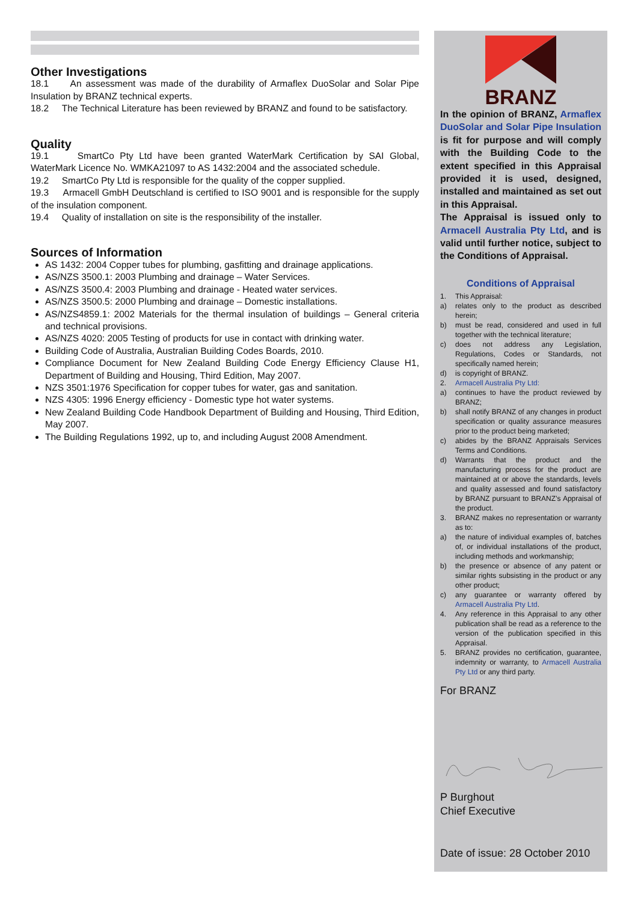Other Investigations
18.1 An assessment was made of the durability of Armaflex DuoSolar and Solar Pipe Insulation by BRANZ technical experts.
18.2 The Technical Literature has been reviewed by BRANZ and found to be satisfactory.
Quality
19.1 SmartCo Pty Ltd have been granted WaterMark Certification by SAI Global, WaterMark Licence No. WMKA21097 to AS 1432:2004 and the associated schedule.
19.2 SmartCo Pty Ltd is responsible for the quality of the copper supplied.
19.3 Armacell GmbH Deutschland is certified to ISO 9001 and is responsible for the supply of the insulation component.
19.4 Quality of installation on site is the responsibility of the installer.
Sources of Information
AS 1432: 2004 Copper tubes for plumbing, gasfitting and drainage applications.
AS/NZS 3500.1: 2003 Plumbing and drainage – Water Services.
AS/NZS 3500.4: 2003 Plumbing and drainage - Heated water services.
AS/NZS 3500.5: 2000 Plumbing and drainage – Domestic installations.
AS/NZS4859.1: 2002 Materials for the thermal insulation of buildings – General criteria and technical provisions.
AS/NZS 4020: 2005 Testing of products for use in contact with drinking water.
Building Code of Australia, Australian Building Codes Boards, 2010.
Compliance Document for New Zealand Building Code Energy Efficiency Clause H1, Department of Building and Housing, Third Edition, May 2007.
NZS 3501:1976 Specification for copper tubes for water, gas and sanitation.
NZS 4305: 1996 Energy efficiency - Domestic type hot water systems.
New Zealand Building Code Handbook Department of Building and Housing, Third Edition, May 2007.
The Building Regulations 1992, up to, and including August 2008 Amendment.
BRANZ
In the opinion of BRANZ, Armaflex DuoSolar and Solar Pipe Insulation is fit for purpose and will comply with the Building Code to the extent specified in this Appraisal provided it is used, designed, installed and maintained as set out in this Appraisal.
The Appraisal is issued only to Armacell Australia Pty Ltd, and is valid until further notice, subject to the Conditions of Appraisal.
Conditions of Appraisal
1. This Appraisal:
a) relates only to the product as described herein;
b) must be read, considered and used in full together with the technical literature;
c) does not address any Legislation, Regulations, Codes or Standards, not specifically named herein;
d) is copyright of BRANZ.
2. Armacell Australia Pty Ltd:
a) continues to have the product reviewed by BRANZ;
b) shall notify BRANZ of any changes in product specification or quality assurance measures prior to the product being marketed;
c) abides by the BRANZ Appraisals Services Terms and Conditions.
d) Warrants that the product and the manufacturing process for the product are maintained at or above the standards, levels and quality assessed and found satisfactory by BRANZ pursuant to BRANZ’s Appraisal of the product.
3. BRANZ makes no representation or warranty as to:
a) the nature of individual examples of, batches of, or individual installations of the product, including methods and workmanship;
b) the presence or absence of any patent or similar rights subsisting in the product or any other product;
c) any guarantee or warranty offered by Armacell Australia Pty Ltd.
4. Any reference in this Appraisal to any other publication shall be read as a reference to the version of the publication specified in this Appraisal.
5. BRANZ provides no certification, guarantee, indemnity or warranty, to Armacell Australia Pty Ltd or any third party.
For BRANZ
P Burghout
Chief Executive
Date of issue: 28 October 2010